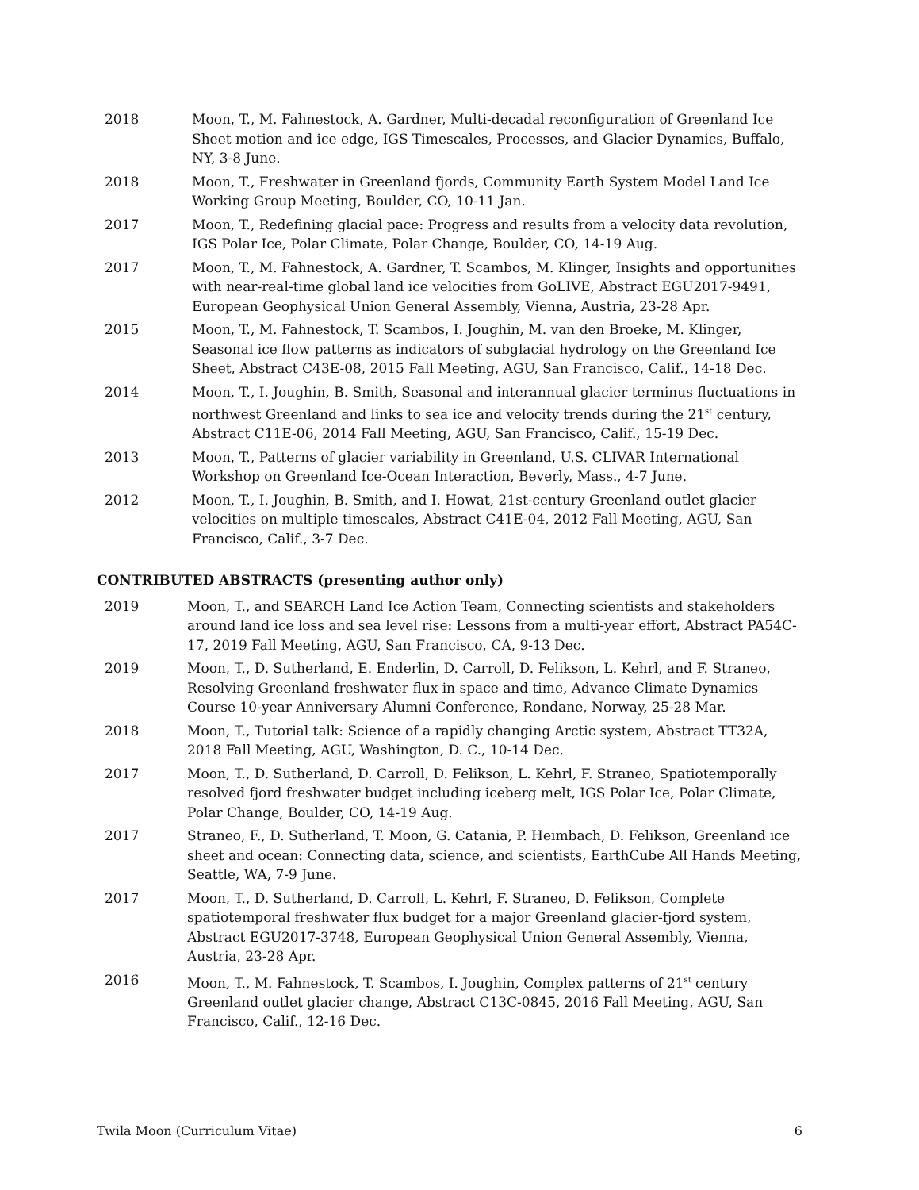2018 Moon, T., M. Fahnestock, A. Gardner, Multi-decadal reconfiguration of Greenland Ice Sheet motion and ice edge, IGS Timescales, Processes, and Glacier Dynamics, Buffalo, NY, 3-8 June.
2018 Moon, T., Freshwater in Greenland fjords, Community Earth System Model Land Ice Working Group Meeting, Boulder, CO, 10-11 Jan.
2017 Moon, T., Redefining glacial pace: Progress and results from a velocity data revolution, IGS Polar Ice, Polar Climate, Polar Change, Boulder, CO, 14-19 Aug.
2017 Moon, T., M. Fahnestock, A. Gardner, T. Scambos, M. Klinger, Insights and opportunities with near-real-time global land ice velocities from GoLIVE, Abstract EGU2017-9491, European Geophysical Union General Assembly, Vienna, Austria, 23-28 Apr.
2015 Moon, T., M. Fahnestock, T. Scambos, I. Joughin, M. van den Broeke, M. Klinger, Seasonal ice flow patterns as indicators of subglacial hydrology on the Greenland Ice Sheet, Abstract C43E-08, 2015 Fall Meeting, AGU, San Francisco, Calif., 14-18 Dec.
2014 Moon, T., I. Joughin, B. Smith, Seasonal and interannual glacier terminus fluctuations in northwest Greenland and links to sea ice and velocity trends during the 21<sup>st</sup> century, Abstract C11E-06, 2014 Fall Meeting, AGU, San Francisco, Calif., 15-19 Dec.
2013 Moon, T., Patterns of glacier variability in Greenland, U.S. CLIVAR International Workshop on Greenland Ice-Ocean Interaction, Beverly, Mass., 4-7 June.
2012 Moon, T., I. Joughin, B. Smith, and I. Howat, 21st-century Greenland outlet glacier velocities on multiple timescales, Abstract C41E-04, 2012 Fall Meeting, AGU, San Francisco, Calif., 3-7 Dec.
CONTRIBUTED ABSTRACTS (presenting author only)
2019 Moon, T., and SEARCH Land Ice Action Team, Connecting scientists and stakeholders around land ice loss and sea level rise: Lessons from a multi-year effort, Abstract PA54C-17, 2019 Fall Meeting, AGU, San Francisco, CA, 9-13 Dec.
2019 Moon, T., D. Sutherland, E. Enderlin, D. Carroll, D. Felikson, L. Kehrl, and F. Straneo, Resolving Greenland freshwater flux in space and time, Advance Climate Dynamics Course 10-year Anniversary Alumni Conference, Rondane, Norway, 25-28 Mar.
2018 Moon, T., Tutorial talk: Science of a rapidly changing Arctic system, Abstract TT32A, 2018 Fall Meeting, AGU, Washington, D. C., 10-14 Dec.
2017 Moon, T., D. Sutherland, D. Carroll, D. Felikson, L. Kehrl, F. Straneo, Spatiotemporally resolved fjord freshwater budget including iceberg melt, IGS Polar Ice, Polar Climate, Polar Change, Boulder, CO, 14-19 Aug.
2017 Straneo, F., D. Sutherland, T. Moon, G. Catania, P. Heimbach, D. Felikson, Greenland ice sheet and ocean: Connecting data, science, and scientists, EarthCube All Hands Meeting, Seattle, WA, 7-9 June.
2017 Moon, T., D. Sutherland, D. Carroll, L. Kehrl, F. Straneo, D. Felikson, Complete spatiotemporal freshwater flux budget for a major Greenland glacier-fjord system, Abstract EGU2017-3748, European Geophysical Union General Assembly, Vienna, Austria, 23-28 Apr.
2016 Moon, T., M. Fahnestock, T. Scambos, I. Joughin, Complex patterns of 21<sup>st</sup> century Greenland outlet glacier change, Abstract C13C-0845, 2016 Fall Meeting, AGU, San Francisco, Calif., 12-16 Dec.
Twila Moon (Curriculum Vitae) 6